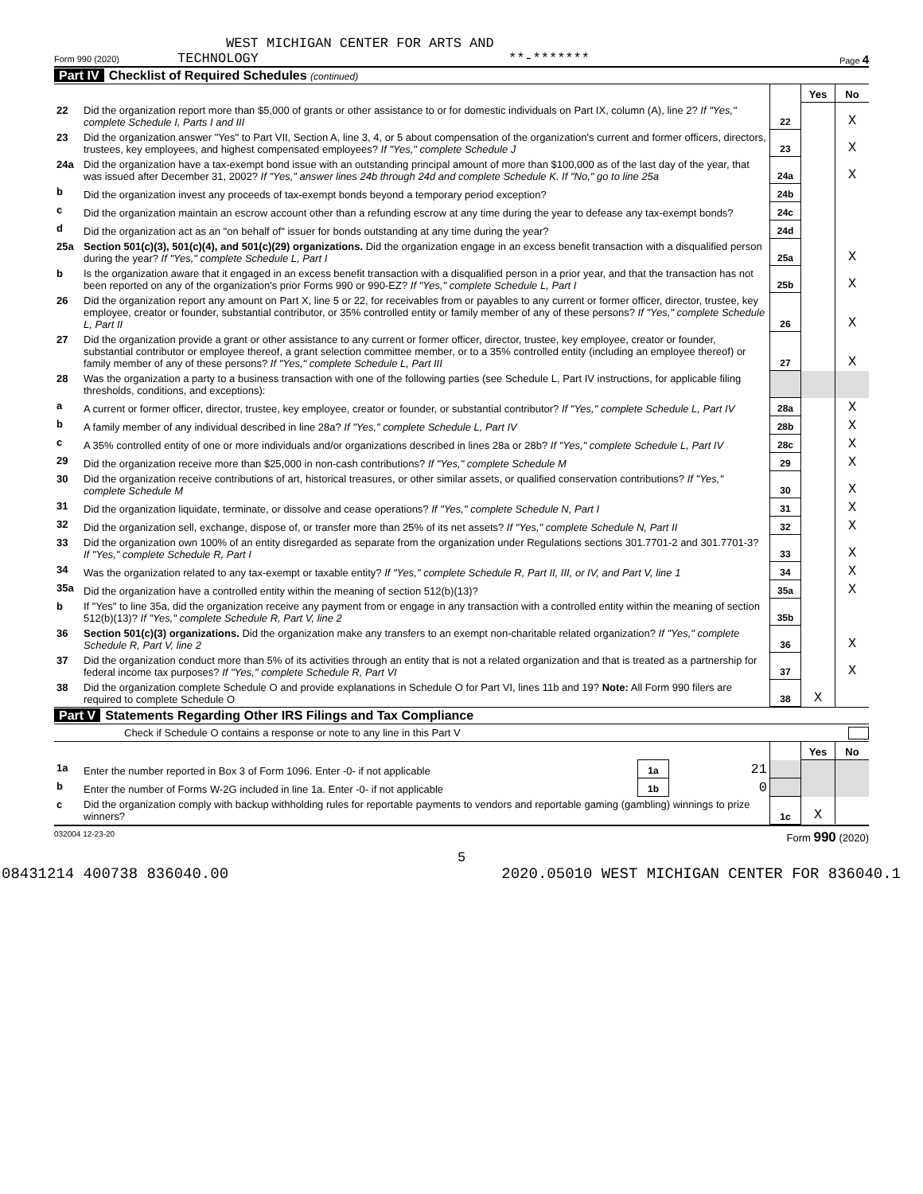WEST MICHIGAN CENTER FOR ARTS AND
Form 990 (2020) TECHNOLOGY **-******* Page 4
Part IV Checklist of Required Schedules (continued)
| | | | Yes | No |
| 22 | Did the organization report more than $5,000 of grants or other assistance to or for domestic individuals on Part IX, column (A), line 2? If "Yes," complete Schedule I, Parts I and III | 22 | | X |
| 23 | Did the organization answer "Yes" to Part VII, Section A, line 3, 4, or 5 about compensation of the organization's current and former officers, directors, trustees, key employees, and highest compensated employees? If "Yes," complete Schedule J | 23 | | X |
| 24a | Did the organization have a tax-exempt bond issue with an outstanding principal amount of more than $100,000 as of the last day of the year, that was issued after December 31, 2002? If "Yes," answer lines 24b through 24d and complete Schedule K. If "No," go to line 25a | 24a | | X |
| b | Did the organization invest any proceeds of tax-exempt bonds beyond a temporary period exception? | 24b | | |
| c | Did the organization maintain an escrow account other than a refunding escrow at any time during the year to defease any tax-exempt bonds? | 24c | | |
| d | Did the organization act as an "on behalf of" issuer for bonds outstanding at any time during the year? | 24d | | |
| 25a | Section 501(c)(3), 501(c)(4), and 501(c)(29) organizations. Did the organization engage in an excess benefit transaction with a disqualified person during the year? If "Yes," complete Schedule L, Part I | 25a | | X |
| b | Is the organization aware that it engaged in an excess benefit transaction with a disqualified person in a prior year, and that the transaction has not been reported on any of the organization's prior Forms 990 or 990-EZ? If "Yes," complete Schedule L, Part I | 25b | | X |
| 26 | Did the organization report any amount on Part X, line 5 or 22, for receivables from or payables to any current or former officer, director, trustee, key employee, creator or founder, substantial contributor, or 35% controlled entity or family member of any of these persons? If "Yes," complete Schedule L, Part II | 26 | | X |
| 27 | Did the organization provide a grant or other assistance to any current or former officer, director, trustee, key employee, creator or founder, substantial contributor or employee thereof, a grant selection committee member, or to a 35% controlled entity (including an employee thereof) or family member of any of these persons? If "Yes," complete Schedule L, Part III | 27 | | X |
| 28 | Was the organization a party to a business transaction with one of the following parties (see Schedule L, Part IV instructions, for applicable filing thresholds, conditions, and exceptions): | | | |
| a | A current or former officer, director, trustee, key employee, creator or founder, or substantial contributor? If "Yes," complete Schedule L, Part IV | 28a | | X |
| b | A family member of any individual described in line 28a? If "Yes," complete Schedule L, Part IV | 28b | | X |
| c | A 35% controlled entity of one or more individuals and/or organizations described in lines 28a or 28b? If "Yes," complete Schedule L, Part IV | 28c | | X |
| 29 | Did the organization receive more than $25,000 in non-cash contributions? If "Yes," complete Schedule M | 29 | | X |
| 30 | Did the organization receive contributions of art, historical treasures, or other similar assets, or qualified conservation contributions? If "Yes," complete Schedule M | 30 | | X |
| 31 | Did the organization liquidate, terminate, or dissolve and cease operations? If "Yes," complete Schedule N, Part I | 31 | | X |
| 32 | Did the organization sell, exchange, dispose of, or transfer more than 25% of its net assets? If "Yes," complete Schedule N, Part II | 32 | | X |
| 33 | Did the organization own 100% of an entity disregarded as separate from the organization under Regulations sections 301.7701-2 and 301.7701-3? If "Yes," complete Schedule R, Part I | 33 | | X |
| 34 | Was the organization related to any tax-exempt or taxable entity? If "Yes," complete Schedule R, Part II, III, or IV, and Part V, line 1 | 34 | | X |
| 35a | Did the organization have a controlled entity within the meaning of section 512(b)(13)? | 35a | | X |
| b | If "Yes" to line 35a, did the organization receive any payment from or engage in any transaction with a controlled entity within the meaning of section 512(b)(13)? If "Yes," complete Schedule R, Part V, line 2 | 35b | | |
| 36 | Section 501(c)(3) organizations. Did the organization make any transfers to an exempt non-charitable related organization? If "Yes," complete Schedule R, Part V, line 2 | 36 | | X |
| 37 | Did the organization conduct more than 5% of its activities through an entity that is not a related organization and that is treated as a partnership for federal income tax purposes? If "Yes," complete Schedule R, Part VI | 37 | | X |
| 38 | Did the organization complete Schedule O and provide explanations in Schedule O for Part VI, lines 11b and 19? Note: All Form 990 filers are required to complete Schedule O | 38 | X | |
Part V Statements Regarding Other IRS Filings and Tax Compliance
Check if Schedule O contains a response or note to any line in this Part V
| | | | | | Yes | No |
| 1a | Enter the number reported in Box 3 of Form 1096. Enter -0- if not applicable | 1a | 21 | | | |
| b | Enter the number of Forms W-2G included in line 1a. Enter -0- if not applicable | 1b | 0 | | | |
| c | Did the organization comply with backup withholding rules for reportable payments to vendors and reportable gaming (gambling) winnings to prize winners? | | | 1c | X | |
032004 12-23-20 Form 990 (2020)
5
08431214 400738 836040.00 2020.05010 WEST MICHIGAN CENTER FOR 836040.1